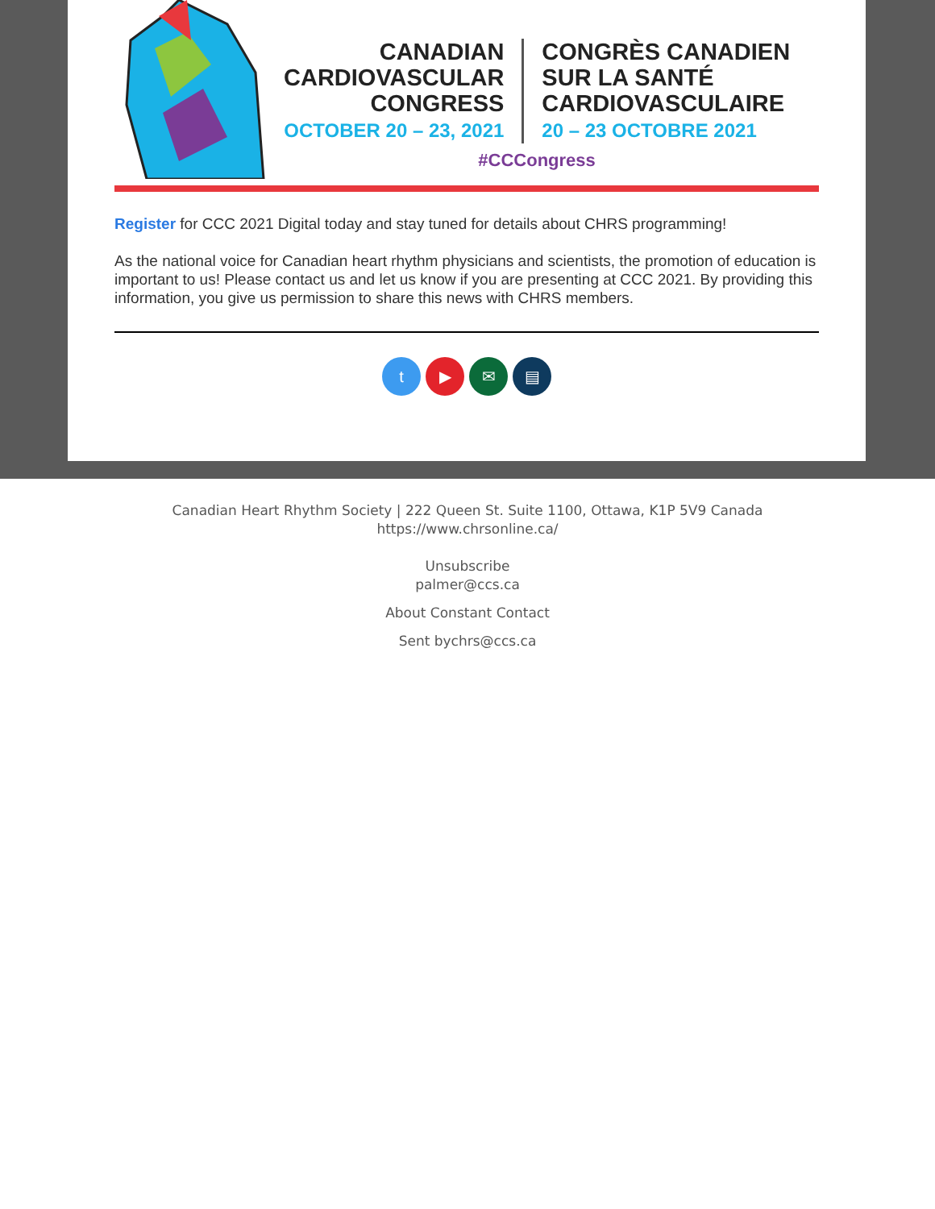CANADIAN
CARDIOVASCULAR
CONGRESS
OCTOBER 20 – 23, 2021
CONGRÈS CANADIEN
SUR LA SANTÉ
CARDIOVASCULAIRE
20 – 23 OCTOBRE 2021
#CCCongress
Register for CCC 2021 Digital today and stay tuned for details about CHRS programming!
As the national voice for Canadian heart rhythm physicians and scientists, the promotion of education is important to us! Please contact us and let us know if you are presenting at CCC 2021. By providing this information, you give us permission to share this news with CHRS members.
t ▶ ✉ ▤
Canadian Heart Rhythm Society | 222 Queen St. Suite 1100, Ottawa, K1P 5V9 Canada
https://www.chrsonline.ca/
Unsubscribe
palmer@ccs.ca
About Constant Contact
Sent bychrs@ccs.ca